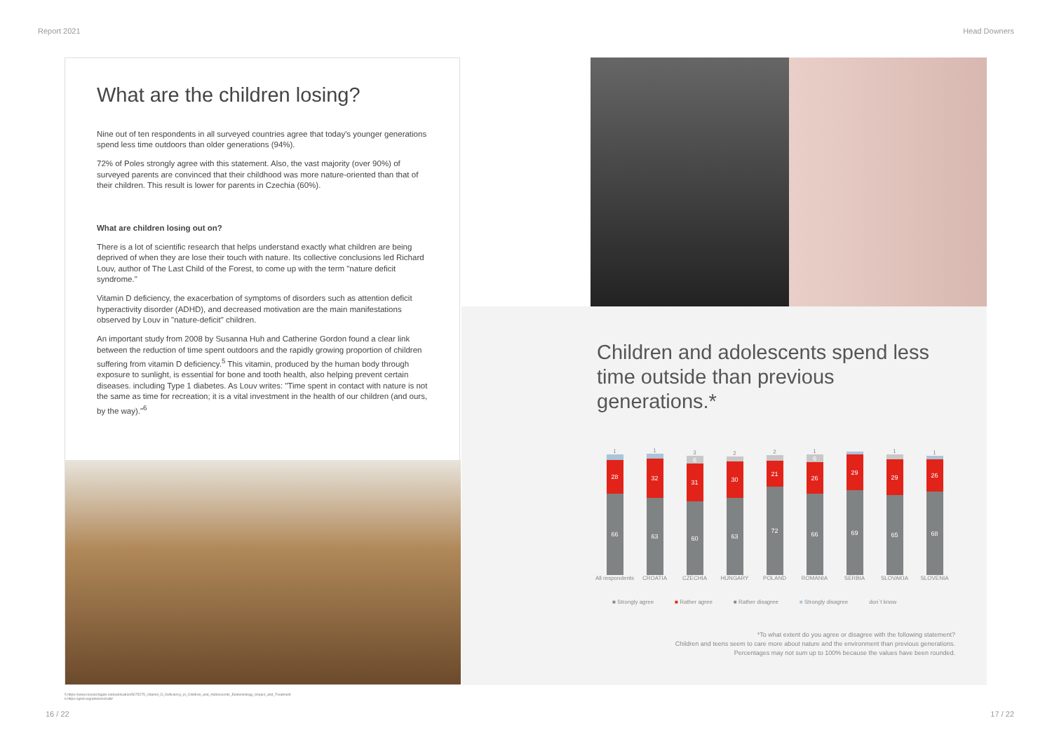Report 2021 Head Downers
What are the children losing?
Nine out of ten respondents in all surveyed countries agree that today's younger generations spend less time outdoors than older generations (94%).
72% of Poles strongly agree with this statement. Also, the vast majority (over 90%) of surveyed parents are convinced that their childhood was more nature-oriented than that of their children. This result is lower for parents in Czechia (60%).
What are children losing out on?
There is a lot of scientific research that helps understand exactly what children are being deprived of when they are lose their touch with nature. Its collective conclusions led Richard Louv, author of The Last Child of the Forest, to come up with the term "nature deficit syndrome."
Vitamin D deficiency, the exacerbation of symptoms of disorders such as attention deficit hyperactivity disorder (ADHD), and decreased motivation are the main manifestations observed by Louv in "nature-deficit" children.
An important study from 2008 by Susanna Huh and Catherine Gordon found a clear link between the reduction of time spent outdoors and the rapidly growing proportion of children suffering from vitamin D deficiency.<sup>5</sup> This vitamin, produced by the human body through exposure to sunlight, is essential for bone and tooth health, also helping prevent certain diseases. including Type 1 diabetes. As Louv writes: "Time spent in contact with nature is not the same as time for recreation; it is a vital investment in the health of our children (and ours, by the way)."<sup>6</sup>
Children and adolescents spend less time outside than previous generations.*
1
28
66
1
32
63
3
6
31
60
2
30
63
2
21
72
1
6
26
66
29
69
1
29
65
1
26
68
All respondents CROATIA CZECHIA HUNGARY POLAND ROMANIA SERBIA SLOVAKIA SLOVENIA
■ Strongly agree ■ Rather agree ■ Rather disagree ■ Strongly disagree don`t know
*To what extent do you agree or disagree with the following statement?
Children and teens seem to care more about nature and the environment than previous generations.
Percentages may not sum up to 100% because the values have been rounded.
5 https://www.researchgate.net/publication/5675275_Vitamin_D_Deficiency_in_Children_and_Adolescents_Epidemiology_Impact_and_Treatment
6 https://grist.org/article/schalit/
16 / 22 17 / 22